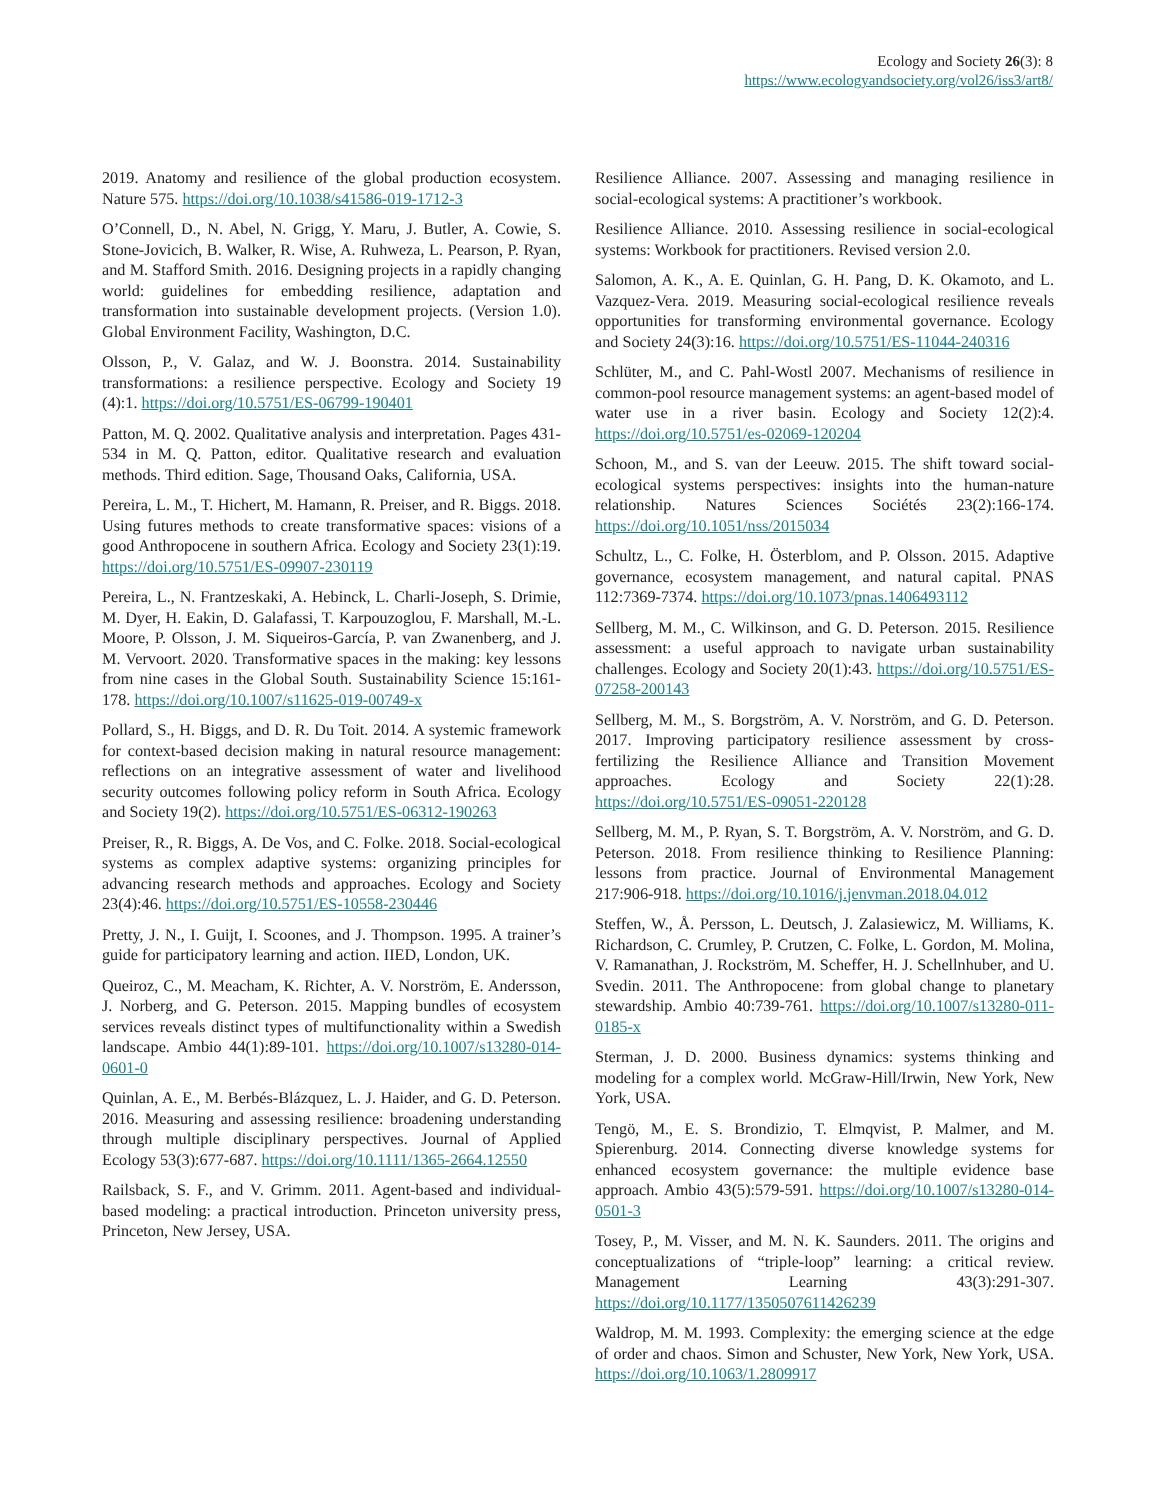Ecology and Society 26(3): 8
https://www.ecologyandsociety.org/vol26/iss3/art8/
2019. Anatomy and resilience of the global production ecosystem. Nature 575. https://doi.org/10.1038/s41586-019-1712-3
O’Connell, D., N. Abel, N. Grigg, Y. Maru, J. Butler, A. Cowie, S. Stone-Jovicich, B. Walker, R. Wise, A. Ruhweza, L. Pearson, P. Ryan, and M. Stafford Smith. 2016. Designing projects in a rapidly changing world: guidelines for embedding resilience, adaptation and transformation into sustainable development projects. (Version 1.0). Global Environment Facility, Washington, D.C.
Olsson, P., V. Galaz, and W. J. Boonstra. 2014. Sustainability transformations: a resilience perspective. Ecology and Society 19 (4):1. https://doi.org/10.5751/ES-06799-190401
Patton, M. Q. 2002. Qualitative analysis and interpretation. Pages 431-534 in M. Q. Patton, editor. Qualitative research and evaluation methods. Third edition. Sage, Thousand Oaks, California, USA.
Pereira, L. M., T. Hichert, M. Hamann, R. Preiser, and R. Biggs. 2018. Using futures methods to create transformative spaces: visions of a good Anthropocene in southern Africa. Ecology and Society 23(1):19. https://doi.org/10.5751/ES-09907-230119
Pereira, L., N. Frantzeskaki, A. Hebinck, L. Charli-Joseph, S. Drimie, M. Dyer, H. Eakin, D. Galafassi, T. Karpouzoglou, F. Marshall, M.-L. Moore, P. Olsson, J. M. Siqueiros-García, P. van Zwanenberg, and J. M. Vervoort. 2020. Transformative spaces in the making: key lessons from nine cases in the Global South. Sustainability Science 15:161-178. https://doi.org/10.1007/s11625-019-00749-x
Pollard, S., H. Biggs, and D. R. Du Toit. 2014. A systemic framework for context-based decision making in natural resource management: reflections on an integrative assessment of water and livelihood security outcomes following policy reform in South Africa. Ecology and Society 19(2). https://doi.org/10.5751/ES-06312-190263
Preiser, R., R. Biggs, A. De Vos, and C. Folke. 2018. Social-ecological systems as complex adaptive systems: organizing principles for advancing research methods and approaches. Ecology and Society 23(4):46. https://doi.org/10.5751/ES-10558-230446
Pretty, J. N., I. Guijt, I. Scoones, and J. Thompson. 1995. A trainer’s guide for participatory learning and action. IIED, London, UK.
Queiroz, C., M. Meacham, K. Richter, A. V. Norström, E. Andersson, J. Norberg, and G. Peterson. 2015. Mapping bundles of ecosystem services reveals distinct types of multifunctionality within a Swedish landscape. Ambio 44(1):89-101. https://doi.org/10.1007/s13280-014-0601-0
Quinlan, A. E., M. Berbés-Blázquez, L. J. Haider, and G. D. Peterson. 2016. Measuring and assessing resilience: broadening understanding through multiple disciplinary perspectives. Journal of Applied Ecology 53(3):677-687. https://doi.org/10.1111/1365-2664.12550
Railsback, S. F., and V. Grimm. 2011. Agent-based and individual-based modeling: a practical introduction. Princeton university press, Princeton, New Jersey, USA.
Resilience Alliance. 2007. Assessing and managing resilience in social-ecological systems: A practitioner’s workbook.
Resilience Alliance. 2010. Assessing resilience in social-ecological systems: Workbook for practitioners. Revised version 2.0.
Salomon, A. K., A. E. Quinlan, G. H. Pang, D. K. Okamoto, and L. Vazquez-Vera. 2019. Measuring social-ecological resilience reveals opportunities for transforming environmental governance. Ecology and Society 24(3):16. https://doi.org/10.5751/ES-11044-240316
Schlüter, M., and C. Pahl-Wostl 2007. Mechanisms of resilience in common-pool resource management systems: an agent-based model of water use in a river basin. Ecology and Society 12(2):4. https://doi.org/10.5751/es-02069-120204
Schoon, M., and S. van der Leeuw. 2015. The shift toward social-ecological systems perspectives: insights into the human-nature relationship. Natures Sciences Sociétés 23(2):166-174. https://doi.org/10.1051/nss/2015034
Schultz, L., C. Folke, H. Österblom, and P. Olsson. 2015. Adaptive governance, ecosystem management, and natural capital. PNAS 112:7369-7374. https://doi.org/10.1073/pnas.1406493112
Sellberg, M. M., C. Wilkinson, and G. D. Peterson. 2015. Resilience assessment: a useful approach to navigate urban sustainability challenges. Ecology and Society 20(1):43. https://doi.org/10.5751/ES-07258-200143
Sellberg, M. M., S. Borgström, A. V. Norström, and G. D. Peterson. 2017. Improving participatory resilience assessment by cross-fertilizing the Resilience Alliance and Transition Movement approaches. Ecology and Society 22(1):28. https://doi.org/10.5751/ES-09051-220128
Sellberg, M. M., P. Ryan, S. T. Borgström, A. V. Norström, and G. D. Peterson. 2018. From resilience thinking to Resilience Planning: lessons from practice. Journal of Environmental Management 217:906-918. https://doi.org/10.1016/j.jenvman.2018.04.012
Steffen, W., Å. Persson, L. Deutsch, J. Zalasiewicz, M. Williams, K. Richardson, C. Crumley, P. Crutzen, C. Folke, L. Gordon, M. Molina, V. Ramanathan, J. Rockström, M. Scheffer, H. J. Schellnhuber, and U. Svedin. 2011. The Anthropocene: from global change to planetary stewardship. Ambio 40:739-761. https://doi.org/10.1007/s13280-011-0185-x
Sterman, J. D. 2000. Business dynamics: systems thinking and modeling for a complex world. McGraw-Hill/Irwin, New York, New York, USA.
Tengö, M., E. S. Brondizio, T. Elmqvist, P. Malmer, and M. Spierenburg. 2014. Connecting diverse knowledge systems for enhanced ecosystem governance: the multiple evidence base approach. Ambio 43(5):579-591. https://doi.org/10.1007/s13280-014-0501-3
Tosey, P., M. Visser, and M. N. K. Saunders. 2011. The origins and conceptualizations of “triple-loop” learning: a critical review. Management Learning 43(3):291-307. https://doi.org/10.1177/1350507611426239
Waldrop, M. M. 1993. Complexity: the emerging science at the edge of order and chaos. Simon and Schuster, New York, New York, USA. https://doi.org/10.1063/1.2809917